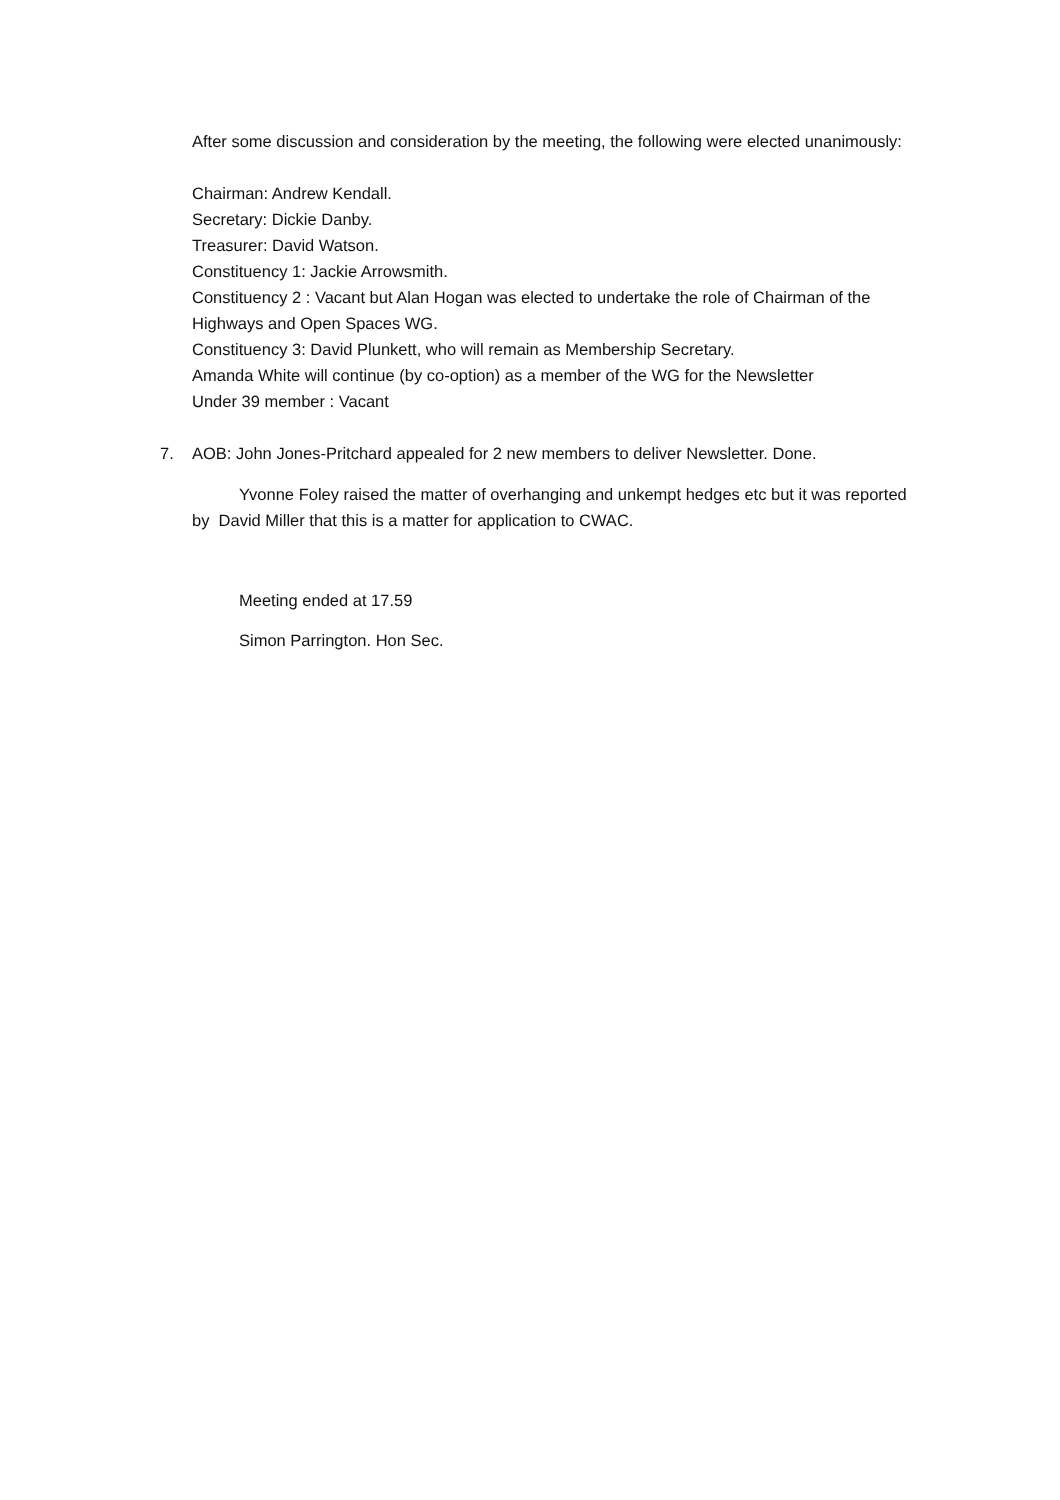After some discussion and consideration by the meeting, the following were elected unanimously:
Chairman: Andrew Kendall.
Secretary: Dickie Danby.
Treasurer: David Watson.
Constituency 1: Jackie Arrowsmith.
Constituency 2 : Vacant but Alan Hogan was elected to undertake the role of Chairman of the Highways and Open Spaces WG.
Constituency 3: David Plunkett, who will remain as Membership Secretary.
Amanda White will continue (by co-option) as a member of the WG for the Newsletter
Under 39 member : Vacant
7. AOB: John Jones-Pritchard appealed for 2 new members to deliver Newsletter. Done.
Yvonne Foley raised the matter of overhanging and unkempt hedges etc but it was reported by David Miller that this is a matter for application to CWAC.
Meeting ended at 17.59
Simon Parrington. Hon Sec.